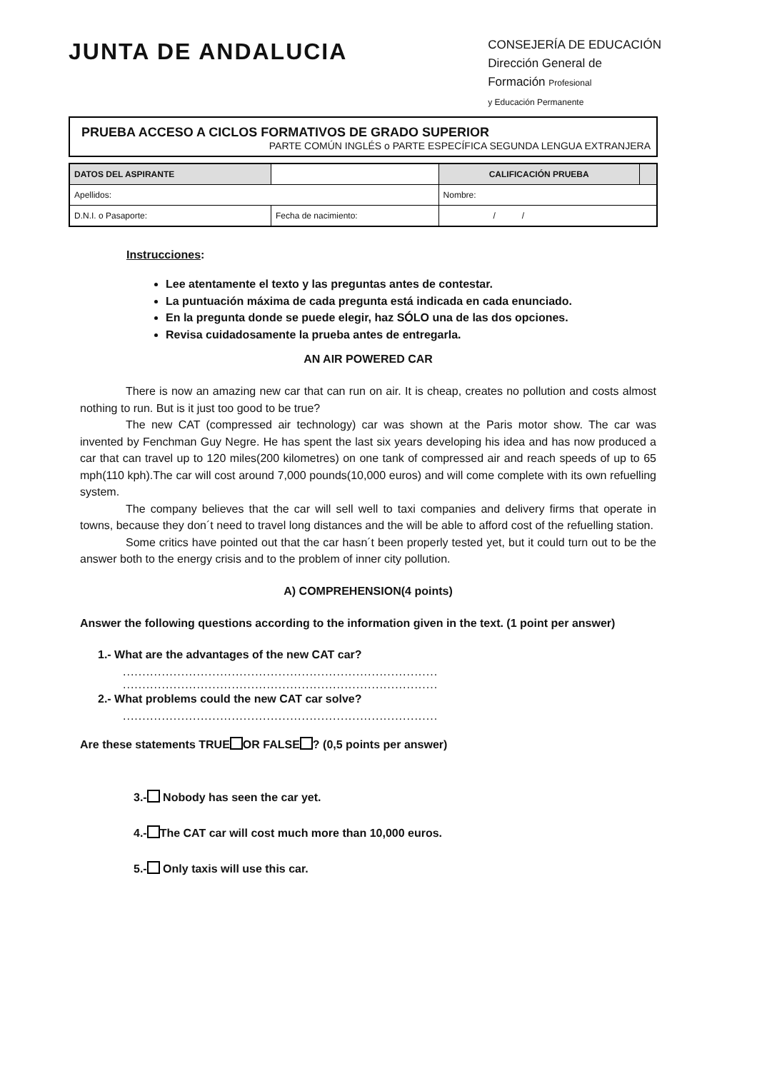JUNTA DE ANDALUCIA
CONSEJERÍA DE EDUCACIÓN
Dirección General de
Formación Profesional
y Educación Permanente
PRUEBA ACCESO A CICLOS FORMATIVOS DE GRADO SUPERIOR
PARTE COMÚN INGLÉS o PARTE ESPECÍFICA SEGUNDA LENGUA EXTRANJERA
| DATOS DEL ASPIRANTE | | CALIFICACIÓN PRUEBA | |
| --- | --- | --- | --- |
| Apellidos: | | Nombre: | |
| D.N.I. o Pasaporte: | Fecha de nacimiento: | / / | |
Instrucciones:
Lee atentamente el texto y las preguntas antes de contestar.
La puntuación máxima de cada pregunta está indicada en cada enunciado.
En la pregunta donde se puede elegir, haz SÓLO una de las dos opciones.
Revisa cuidadosamente la prueba antes de entregarla.
AN AIR POWERED CAR
There is now an amazing new car that can run on air. It is cheap, creates no pollution and costs almost nothing to run. But is it just too good to be true?
The new CAT (compressed air technology) car was shown at the Paris motor show. The car was invented by Fenchman Guy Negre. He has spent the last six years developing his idea and has now produced a car that can travel up to 120 miles(200 kilometres) on one tank of compressed air and reach speeds of up to 65 mph(110 kph).The car will cost around 7,000 pounds(10,000 euros) and will come complete with its own refuelling system.
The company believes that the car will sell well to taxi companies and delivery firms that operate in towns, because they don´t need to travel long distances and the will be able to afford cost of the refuelling station.
Some critics have pointed out that the car hasn´t been properly tested yet, but it could turn out to be the answer both to the energy crisis and to the problem of inner city pollution.
A) COMPREHENSION(4 points)
Answer the following questions according to the information given in the text. (1 point per answer)
1.- What are the advantages of the new CAT car?
..............................................................................................................
..............................................................................................................
2.- What problems could the new CAT car solve?
..............................................................................................................
Are these statements TRUE OR FALSE ? (0,5 points per answer)
3.- Nobody has seen the car yet.
4.- The CAT car will cost much more than 10,000 euros.
5.- Only taxis will use this car.